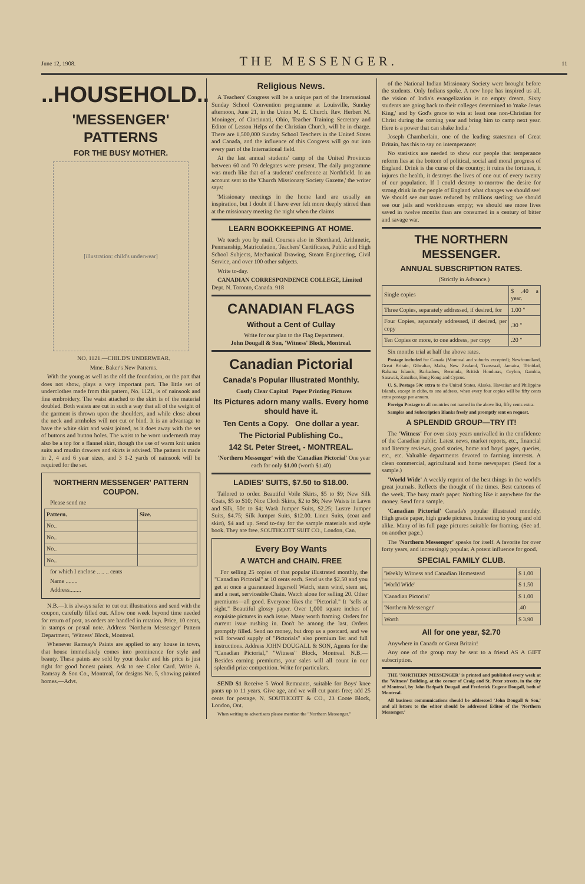June 12, 1908. THE MESSENGER. 11
..HOUSEHOLD..
'MESSENGER' PATTERNS
FOR THE BUSY MOTHER.
[illustration: child's underwear]
NO. 1121.—CHILD'S UNDERWEAR.
Mme. Baker's New Patterns.
With the young as well as the old the foundation, or the part that does not show, plays a very important part. The little set of underclothes made from this pattern, No. 1121, is of nainsook and fine embroidery. The waist attached to the skirt is of the material doubled. Both waists are cut in such a way that all of the weight of the garment is thrown upon the shoulders, and while close about the neck and armholes will not cut or bind. It is an advantage to have the white skirt and waist joined, as it does away with the set of buttons and button holes. The waist to be worn underneath may also be a top for a flannel skirt, though the use of warm knit union suits and muslin drawers and skirts is advised. The pattern is made in 2, 4 and 6 year sizes, and 3 1-2 yards of nainsook will be required for the set.
'NORTHERN MESSENGER' PATTERN COUPON.
Please send me
| Pattern. | Size. |
| --- | --- |
| No.. | |
| No.. | |
| No.. | |
| No.. | |
for which I enclose .. .. .. cents
Name ........
Address........
N.B.—It is always safer to cut out illustrations and send with the coupon, carefully filled out. Allow one week beyond time needed for return of post, as orders are handled in rotation. Price, 10 cents, in stamps or postal note. Address 'Northern Messenger' Pattern Department, 'Witness' Block, Montreal.
Whenever Ramsay's Paints are applied to any house in town, that house immediately comes into prominence for style and beauty. These paints are sold by your dealer and his price is just right for good honest paints. Ask to see Color Card. Write A. Ramsay & Son Co., Montreal, for designs No. 5, showing painted homes.—Advt.
Religious News.
A Teachers' Congress will be a unique part of the International Sunday School Convention programme at Louisville, Sunday afternoon, June 21, in the Union M. E. Church. Rev. Herbert M. Moninger, of Cincinnati, Ohio, Teacher Training Secretary and Editor of Lesson Helps of the Christian Church, will be in charge. There are 1,500,000 Sunday School Teachers in the United States and Canada, and the influence of this Congress will go out into every part of the International field.
At the last annual students' camp of the United Provinces between 60 and 70 delegates were present. The daily programme was much like that of a students' conference at Northfield. In an account sent to the 'Church Missionary Society Gazette,' the writer says:
'Missionary meetings in the home land are usually an inspiration, but I doubt if I have ever felt more deeply stirred than at the missionary meeting the night when the claims
LEARN BOOKKEEPING AT HOME.
We teach you by mail. Courses also in Shorthand, Arithmetic, Penmanship, Matriculation, Teachers' Certificates, Public and High School Subjects, Mechanical Drawing, Steam Engineering, Civil Service, and over 100 other subjects.
Write to-day.
CANADIAN CORRESPONDENCE COLLEGE, Limited
Dept. N. Toronto, Canada. 918
CANADIAN FLAGS
Without a Cent of Cullay
Write for our plan to the Flag Department.
John Dougall & Son, 'Witness' Block, Montreal.
Canadian Pictorial
Canada's Popular Illustrated Monthly.
Costly Clear Capital Paper Printing Pictures
Its Pictures adorn many walls. Every home should have it.
Ten Cents a Copy. One dollar a year.
The Pictorial Publishing Co.,
142 St. Peter Street, - MONTREAL.
'Northern Messenger' with the 'Canadian Pictorial' One year each for only $1.00 (worth $1.40)
LADIES' SUITS, $7.50 to $18.00.
Tailored to order. Beautiful Voile Skirts, $5 to $9; New Silk Coats, $5 to $10; Nice Cloth Skirts, $2 to $6; New Waists in Lawn and Silk, 50c to $4; Wash Jumper Suits, $2.25; Lustre Jumper Suits, $4.75; Silk Jumper Suits, $12.00. Linen Suits, (coat and skirt), $4 and up. Send to-day for the sample materials and style book. They are free. SOUTHCOTT SUIT CO., London, Can.
Every Boy Wants
A WATCH and CHAIN. FREE
For selling 25 copies of that popular illustrated monthly, the "Canadian Pictorial" at 10 cents each. Send us the $2.50 and you get at once a guaranteed Ingersoll Watch, stem wind, stem set, and a neat, serviceable Chain. Watch alone for selling 20. Other premiums—all good. Everyone likes the "Pictorial." It "sells at sight." Beautiful glossy paper. Over 1,000 square inches of exquisite pictures in each issue. Many worth framing. Orders for current issue rushing in. Don't be among the last. Orders promptly filled. Send no money, but drop us a postcard, and we will forward supply of "Pictorials" also premium list and full instructions. Address JOHN DOUGALL & SON, Agents for the "Canadian Pictorial," "Witness" Block, Montreal. N.B.—Besides earning premiums, your sales will all count in our splendid prize competition. Write for particulars.
SEND $1 Receive 5 Wool Remnants, suitable for Boys' knee pants up to 11 years. Give age, and we will cut pants free; add 25 cents for postage. N. SOUTHCOTT & CO., 23 Coote Block, London, Ont.
When writing to advertisers please mention the "Northern Messenger."
of the National Indian Missionary Society were brought before the students. Only Indians spoke. A new hope has inspired us all, the vision of India's evangelization is no empty dream. Sixty students are going back to their colleges determined to 'make Jesus King,' and by God's grace to win at least one non-Christian for Christ during the coming year and bring him to camp next year. Here is a power that can shake India.'
Joseph Chamberlain, one of the leading statesmen of Great Britain, has this to say on intemperance:
No statistics are needed to show our people that temperance reform lies at the bottom of political, social and moral progress of England. Drink is the curse of the country; it ruins the fortunes, it injures the health, it destroys the lives of one out of every twenty of our population. If I could destroy to-morrow the desire for strong drink in the people of England what changes we should see! We should see our taxes reduced by millions sterling; we should see our jails and workhouses empty; we should see more lives saved in twelve months than are consumed in a century of bitter and savage war.
THE NORTHERN MESSENGER.
ANNUAL SUBSCRIPTION RATES.
(Strictly in Advance.)
| Single copies | $ .40 a year. |
| Three Copies, separately addressed, if desired, for | 1.00 " |
| Four Copies, separately addressed, if desired, per copy | .30 " |
| Ten Copies or more, to one address, per copy | .20 " |
Six months trial at half the above rates.
Postage included for Canada (Montreal and suburbs excepted); Newfoundland, Great Britain, Gibraltar, Malta, New Zealand, Transvaal, Jamaica, Trinidad, Bahama Islands, Barbadoes, Bermuda, British Honduras, Ceylon, Gambia, Sarawak, Zanzibar, Hong Kong and Cyprus.
U. S. Postage 50c extra to the United States, Alaska, Hawaiian and Philippine Islands, except in clubs, to one address, when every four copies will be fifty cents extra postage per annum.
Foreign Postage to all countries not named in the above list, fifty cents extra.
Samples and Subscription Blanks freely and promptly sent on request.
A SPLENDID GROUP—TRY IT!
The 'Witness' For over sixty years unrivalled in the confidence of the Canadian public. Latest news, market reports, etc., financial and literary reviews, good stories, home and boys' pages, queries, etc., etc. Valuable departments devoted to farming interests. A clean commercial, agricultural and home newspaper. (Send for a sample.)
'World Wide' A weekly reprint of the best things in the world's great journals. Reflects the thought of the times. Best cartoons of the week. The busy man's paper. Nothing like it anywhere for the money. Send for a sample.
'Canadian Pictorial' Canada's popular illustrated monthly. High grade paper, high grade pictures. Interesting to young and old alike. Many of its full page pictures suitable for framing. (See ad. on another page.)
The 'Northern Messenger' speaks for itself. A favorite for over forty years, and increasingly popular. A potent influence for good.
SPECIAL FAMILY CLUB.
| 'Weekly Witness and Canadian Homestead | $ 1.00 |
| 'World Wide' | $ 1.50 |
| 'Canadian Pictorial' | $ 1.00 |
| 'Northern Messenger' | .40 |
| Worth | $ 3.90 |
All for one year, $2.70
Anywhere in Canada or Great Britain!
Any one of the group may be sent to a friend AS A GIFT subscription.
THE 'NORTHERN MESSENGER' is printed and published every week at the 'Witness' Building, at the corner of Craig and St. Peter streets, in the city of Montreal, by John Redpath Dougall and Frederick Eugene Dougall, both of Montreal.
All business communications should be addressed 'John Dougall & Son,' and all letters to the editor should be addressed Editor of the 'Northern Messenger.'